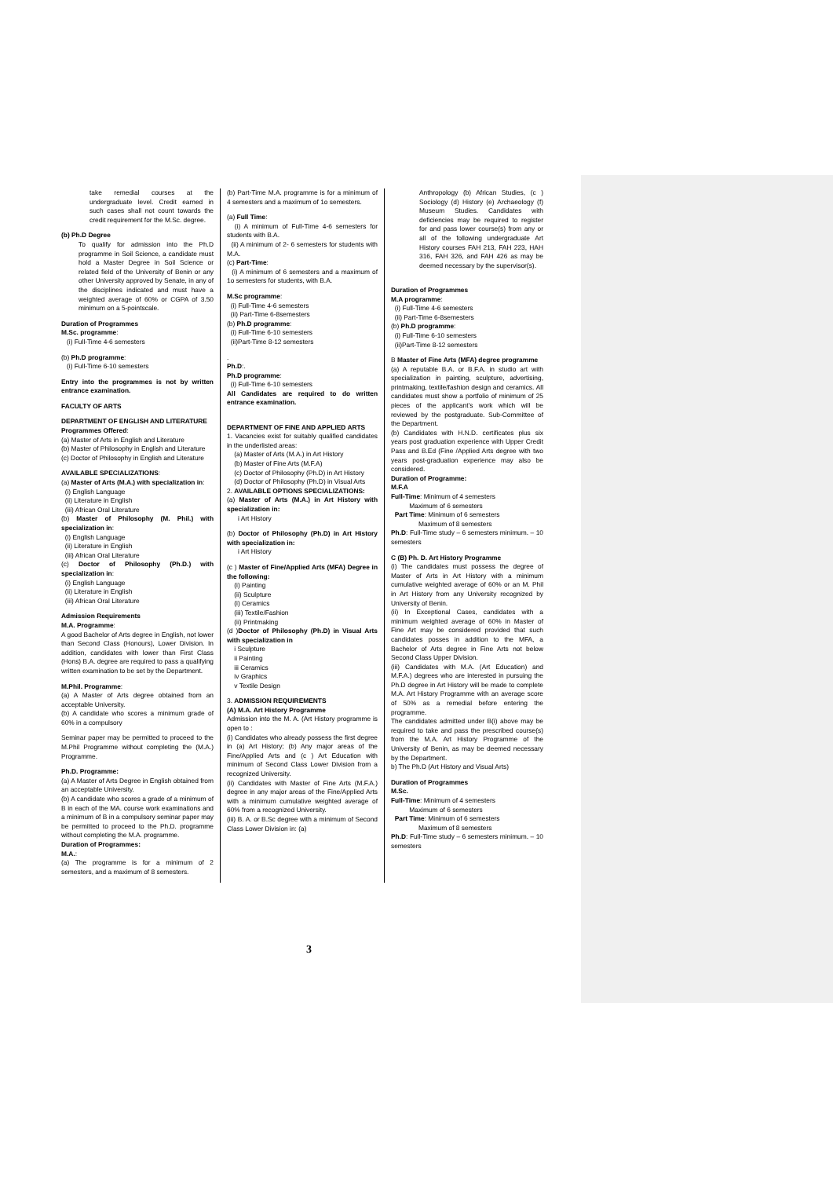take remedial courses at the undergraduate level. Credit earned in such cases shall not count towards the credit requirement for the M.Sc. degree.
(b) Ph.D Degree
To qualify for admission into the Ph.D programme in Soil Science, a candidate must hold a Master Degree in Soil Science or related field of the University of Benin or any other University approved by Senate, in any of the disciplines indicated and must have a weighted average of 60% or CGPA of 3.50 minimum on a 5-pointscale.
Duration of Programmes
M.Sc. programme:
(i) Full-Time 4-6 semesters
(b) Ph.D programme:
(i) Full-Time 6-10 semesters
Entry into the programmes is not by written entrance examination.
FACULTY OF ARTS
DEPARTMENT OF ENGLISH AND LITERATURE
Programmes Offered:
(a) Master of Arts in English and Literature
(b) Master of Philosophy in English and Literature
(c) Doctor of Philosophy in English and Literature
AVAILABLE SPECIALIZATIONS:
(a) Master of Arts (M.A.) with specialization in:
(i) English Language
(ii) Literature in English
(iii) African Oral Literature
(b) Master of Philosophy (M. Phil.) with specialization in:
(i) English Language
(ii) Literature in English
(iii) African Oral Literature
(c) Doctor of Philosophy (Ph.D.) with specialization in:
(i) English Language
(ii) Literature in English
(iii) African Oral Literature
Admission Requirements
M.A. Programme:
A good Bachelor of Arts degree in English, not lower than Second Class (Honours), Lower Division. In addition, candidates with lower than First Class (Hons) B.A. degree are required to pass a qualifying written examination to be set by the Department.
M.Phil. Programme:
(a) A Master of Arts degree obtained from an acceptable University.
(b) A candidate who scores a minimum grade of 60% in a compulsory
Seminar paper may be permitted to proceed to the M.Phil Programme without completing the (M.A.) Programme.
Ph.D. Programme:
(a) A Master of Arts Degree in English obtained from an acceptable University.
(b) A candidate who scores a grade of a minimum of B in each of the MA. course work examinations and a minimum of B in a compulsory seminar paper may be permitted to proceed to the Ph.D. programme without completing the M.A. programme.
Duration of Programmes:
M.A.:
(a) The programme is for a minimum of 2 semesters, and a maximum of 8 semesters.
(b) Part-Time M.A. programme is for a minimum of 4 semesters and a maximum of 1o semesters.
(a) Full Time:
(i) A minimum of Full-Time 4-6 semesters for students with B.A.
(ii) A minimum of 2- 6 semesters for students with M.A.
(c) Part-Time:
(i) A minimum of 6 semesters and a maximum of 1o semesters for students, with B.A.
M.Sc programme:
(i) Full-Time 4-6 semesters
(ii) Part-Time 6-8semesters
(b) Ph.D programme:
(i) Full-Time 6-10 semesters
(ii)Part-Time 8-12 semesters
.
Ph.D:.
Ph.D programme:
(i) Full-Time 6-10 semesters
All Candidates are required to do written entrance examination.
DEPARTMENT OF FINE AND APPLIED ARTS
1. Vacancies exist for suitably qualified candidates in the underlisted areas:
(a) Master of Arts (M.A.) in Art History
(b) Master of Fine Arts (M.F.A)
(c) Doctor of Philosophy (Ph.D) in Art History
(d) Doctor of Philosophy (Ph.D) in Visual Arts
2. AVAILABLE OPTIONS SPECIALIZATIONS:
(a) Master of Arts (M.A.) in Art History with specialization in:
i Art History
(b) Doctor of Philosophy (Ph.D) in Art History with specialization in:
i Art History
(c ) Master of Fine/Applied Arts (MFA) Degree in the following:
(i) Painting
(ii) Sculpture
(i) Ceramics
(iii) Textile/Fashion
(ii) Printmaking
(d )Doctor of Philosophy (Ph.D) in Visual Arts with specialization in
i Sculpture
ii Painting
iii Ceramics
iv Graphics
v Textile Design
3. ADMISSION REQUIREMENTS
(A) M.A. Art History Programme
Admission into the M. A. (Art History programme is open to :
(i) Candidates who already possess the first degree in (a) Art History; (b) Any major areas of the Fine/Applied Arts and (c ) Art Education with minimum of Second Class Lower Division from a recognized University.
(ii) Candidates with Master of Fine Arts (M.F.A.) degree in any major areas of the Fine/Applied Arts with a minimum cumulative weighted average of 60% from a recognized University.
(iii) B. A. or B.Sc degree with a minimum of Second Class Lower Division in: (a)
Anthropology (b) African Studies, (c ) Sociology (d) History (e) Archaeology (f) Museum Studies. Candidates with deficiencies may be required to register for and pass lower course(s) from any or all of the following undergraduate Art History courses FAH 213, FAH 223, HAH 316, FAH 326, and FAH 426 as may be deemed necessary by the supervisor(s).
Duration of Programmes
M.A programme:
(i) Full-Time 4-6 semesters
(ii) Part-Time 6-8semesters
(b) Ph.D programme:
(i) Full-Time 6-10 semesters
(ii)Part-Time 8-12 semesters
B Master of Fine Arts (MFA) degree programme
(a) A reputable B.A. or B.F.A. in studio art with specialization in painting, sculpture, advertising, printmaking, textile/fashion design and ceramics. All candidates must show a portfolio of minimum of 25 pieces of the applicant’s work which will be reviewed by the postgraduate. Sub-Committee of the Department.
(b) Candidates with H.N.D. certificates plus six years post graduation experience with Upper Credit Pass and B.Ed (Fine /Applied Arts degree with two years post-graduation experience may also be considered.
Duration of Programme:
M.F.A
Full-Time: Minimum of 4 semesters
Maximum of 6 semesters
Part Time: Minimum of 6 semesters
Maximum of 8 semesters
Ph.D: Full-Time study – 6 semesters minimum. – 10 semesters
C (B) Ph. D. Art History Programme
(i) The candidates must possess the degree of Master of Arts in Art History with a minimum cumulative weighted average of 60% or an M. Phil in Art History from any University recognized by University of Benin.
(ii) In Exceptional Cases, candidates with a minimum weighted average of 60% in Master of Fine Art may be considered provided that such candidates posses in addition to the MFA, a Bachelor of Arts degree in Fine Arts not below Second Class Upper Division.
(iii) Candidates with M.A. (Art Education) and M.F.A.) degrees who are interested in pursuing the Ph.D degree in Art History will be made to complete M.A. Art History Programme with an average score of 50% as a remedial before entering the programme.
The candidates admitted under B(i) above may be required to take and pass the prescribed course(s) from the M.A. Art History Programme of the University of Benin, as may be deemed necessary by the Department.
b) The Ph.D (Art History and Visual Arts)
Duration of Programmes
M.Sc.
Full-Time: Minimum of 4 semesters
Maximum of 6 semesters
Part Time: Minimum of 6 semesters
Maximum of 8 semesters
Ph.D: Full-Time study – 6 semesters minimum. – 10 semesters
3